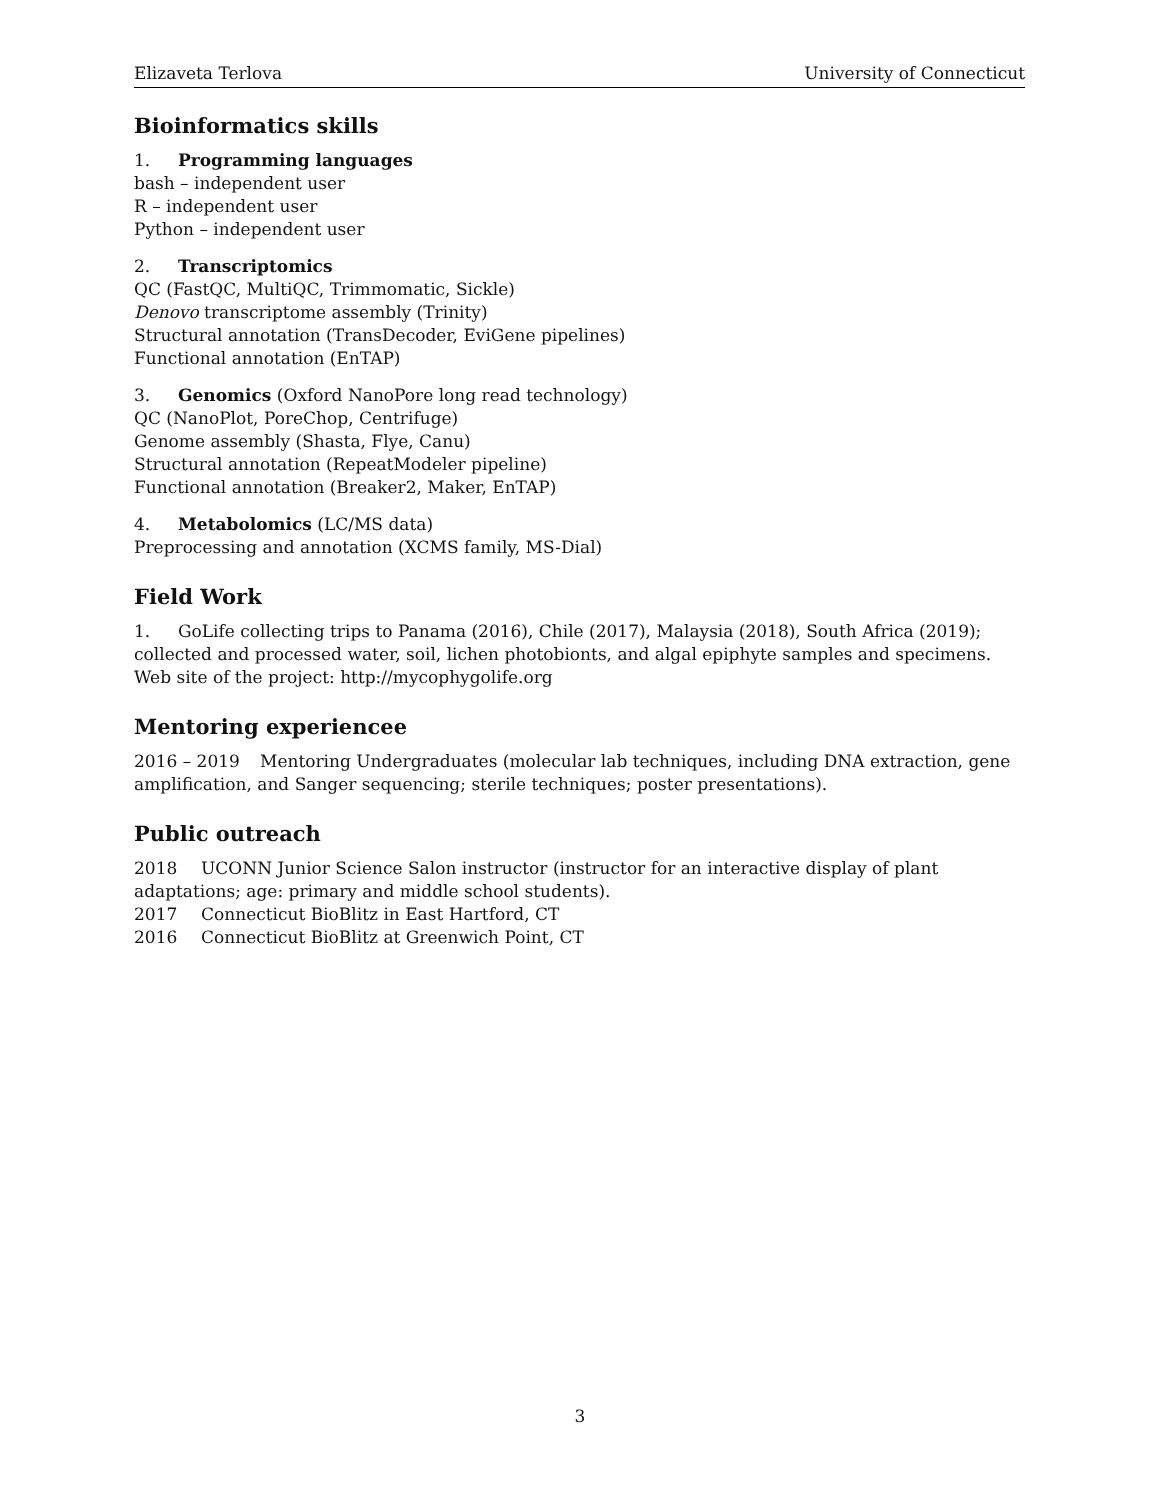Elizaveta Terlova University of Connecticut
Bioinformatics skills
1. Programming languages
bash – independent user
R – independent user
Python – independent user
2. Transcriptomics
QC (FastQC, MultiQC, Trimmomatic, Sickle)
Denovo transcriptome assembly (Trinity)
Structural annotation (TransDecoder, EviGene pipelines)
Functional annotation (EnTAP)
3. Genomics (Oxford NanoPore long read technology)
QC (NanoPlot, PoreChop, Centrifuge)
Genome assembly (Shasta, Flye, Canu)
Structural annotation (RepeatModeler pipeline)
Functional annotation (Breaker2, Maker, EnTAP)
4. Metabolomics (LC/MS data)
Preprocessing and annotation (XCMS family, MS-Dial)
Field Work
1. GoLife collecting trips to Panama (2016), Chile (2017), Malaysia (2018), South Africa (2019); collected and processed water, soil, lichen photobionts, and algal epiphyte samples and specimens. Web site of the project: http://mycophygolife.org
Mentoring experiencee
2016 – 2019 Mentoring Undergraduates (molecular lab techniques, including DNA extraction, gene amplification, and Sanger sequencing; sterile techniques; poster presentations).
Public outreach
2018 UCONN Junior Science Salon instructor (instructor for an interactive display of plant adaptations; age: primary and middle school students).
2017 Connecticut BioBlitz in East Hartford, CT
2016 Connecticut BioBlitz at Greenwich Point, CT
3